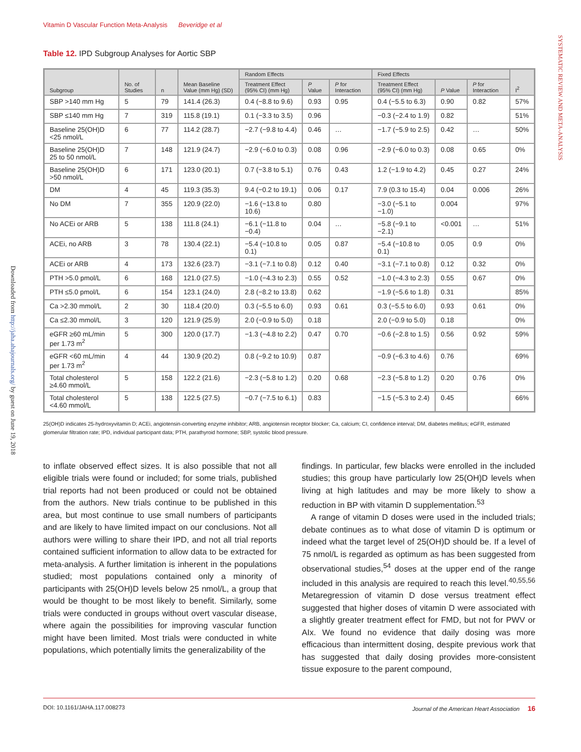Vitamin D Vascular Function Meta-Analysis Beveridge et al
SYSTEMATIC REVIEW AND META-ANALYSIS
Downloaded from http://jaha.ahajournals.org/ by guest on June 19, 2018
Table 12. IPD Subgroup Analyses for Aortic SBP
| Subgroup | No. of Studies | n | Mean Baseline Value (mm Hg) (SD) | Random Effects | | | Fixed Effects | | | I<sup>2</sup> |
| --- | --- | --- | --- | --- | --- | --- | --- | --- | --- | --- |
| | | | | Treatment Effect (95% CI) (mm Hg) | P Value | P for Interaction | Treatment Effect (95% CI) (mm Hg) | P Value | P for Interaction | |
| SBP >140 mm Hg | 5 | 79 | 141.4 (26.3) | 0.4 (−8.8 to 9.6) | 0.93 | 0.95 | 0.4 (−5.5 to 6.3) | 0.90 | 0.82 | 57% |
| SBP ≤140 mm Hg | 7 | 319 | 115.8 (19.1) | 0.1 (−3.3 to 3.5) | 0.96 | | −0.3 (−2.4 to 1.9) | 0.82 | | 51% |
| Baseline 25(OH)D <25 nmol/L | 6 | 77 | 114.2 (28.7) | −2.7 (−9.8 to 4.4) | 0.46 | … | −1.7 (−5.9 to 2.5) | 0.42 | … | 50% |
| Baseline 25(OH)D 25 to 50 nmol/L | 7 | 148 | 121.9 (24.7) | −2.9 (−6.0 to 0.3) | 0.08 | 0.96 | −2.9 (−6.0 to 0.3) | 0.08 | 0.65 | 0% |
| Baseline 25(OH)D >50 nmol/L | 6 | 171 | 123.0 (20.1) | 0.7 (−3.8 to 5.1) | 0.76 | 0.43 | 1.2 (−1.9 to 4.2) | 0.45 | 0.27 | 24% |
| DM | 4 | 45 | 119.3 (35.3) | 9.4 (−0.2 to 19.1) | 0.06 | 0.17 | 7.9 (0.3 to 15.4) | 0.04 | 0.006 | 26% |
| No DM | 7 | 355 | 120.9 (22.0) | −1.6 (−13.8 to 10.6) | 0.80 | | −3.0 (−5.1 to −1.0) | 0.004 | | 97% |
| No ACEi or ARB | 5 | 138 | 111.8 (24.1) | −6.1 (−11.8 to −0.4) | 0.04 | … | −5.8 (−9.1 to −2.1) | <0.001 | … | 51% |
| ACEi, no ARB | 3 | 78 | 130.4 (22.1) | −5.4 (−10.8 to 0.1) | 0.05 | 0.87 | −5.4 (−10.8 to 0.1) | 0.05 | 0.9 | 0% |
| ACEi or ARB | 4 | 173 | 132.6 (23.7) | −3.1 (−7.1 to 0.8) | 0.12 | 0.40 | −3.1 (−7.1 to 0.8) | 0.12 | 0.32 | 0% |
| PTH >5.0 pmol/L | 6 | 168 | 121.0 (27.5) | −1.0 (−4.3 to 2.3) | 0.55 | 0.52 | −1.0 (−4.3 to 2.3) | 0.55 | 0.67 | 0% |
| PTH ≤5.0 pmol/L | 6 | 154 | 123.1 (24.0) | 2.8 (−8.2 to 13.8) | 0.62 | | −1.9 (−5.6 to 1.8) | 0.31 | | 85% |
| Ca >2.30 mmol/L | 2 | 30 | 118.4 (20.0) | 0.3 (−5.5 to 6.0) | 0.93 | 0.61 | 0.3 (−5.5 to 6.0) | 0.93 | 0.61 | 0% |
| Ca ≤2.30 mmol/L | 3 | 120 | 121.9 (25.9) | 2.0 (−0.9 to 5.0) | 0.18 | | 2.0 (−0.9 to 5.0) | 0.18 | | 0% |
| eGFR ≥60 mL/min per 1.73 m<sup>2</sup> | 5 | 300 | 120.0 (17.7) | −1.3 (−4.8 to 2.2) | 0.47 | 0.70 | −0.6 (−2.8 to 1.5) | 0.56 | 0.92 | 59% |
| eGFR <60 mL/min per 1.73 m<sup>2</sup> | 4 | 44 | 130.9 (20.2) | 0.8 (−9.2 to 10.9) | 0.87 | | −0.9 (−6.3 to 4.6) | 0.76 | | 69% |
| Total cholesterol ≥4.60 mmol/L | 5 | 158 | 122.2 (21.6) | −2.3 (−5.8 to 1.2) | 0.20 | 0.68 | −2.3 (−5.8 to 1.2) | 0.20 | 0.76 | 0% |
| Total cholesterol <4.60 mmol/L | 5 | 138 | 122.5 (27.5) | −0.7 (−7.5 to 6.1) | 0.83 | | −1.5 (−5.3 to 2.4) | 0.45 | | 66% |
25(OH)D indicates 25-hydroxyvitamin D; ACEi, angiotensin-converting enzyme inhibitor; ARB, angiotensin receptor blocker; Ca, calcium; CI, confidence interval; DM, diabetes mellitus; eGFR, estimated glomerular filtration rate; IPD, individual participant data; PTH, parathyroid hormone; SBP, systolic blood pressure.
to inflate observed effect sizes. It is also possible that not all eligible trials were found or included; for some trials, published trial reports had not been produced or could not be obtained from the authors. New trials continue to be published in this area, but most continue to use small numbers of participants and are likely to have limited impact on our conclusions. Not all authors were willing to share their IPD, and not all trial reports contained sufficient information to allow data to be extracted for meta-analysis. A further limitation is inherent in the populations studied; most populations contained only a minority of participants with 25(OH)D levels below 25 nmol/L, a group that would be thought to be most likely to benefit. Similarly, some trials were conducted in groups without overt vascular disease, where again the possibilities for improving vascular function might have been limited. Most trials were conducted in white populations, which potentially limits the generalizability of the
findings. In particular, few blacks were enrolled in the included studies; this group have particularly low 25(OH)D levels when living at high latitudes and may be more likely to show a reduction in BP with vitamin D supplementation.<sup>53</sup>
A range of vitamin D doses were used in the included trials; debate continues as to what dose of vitamin D is optimum or indeed what the target level of 25(OH)D should be. If a level of 75 nmol/L is regarded as optimum as has been suggested from observational studies,<sup>54</sup> doses at the upper end of the range included in this analysis are required to reach this level.<sup>40,55,56</sup> Metaregression of vitamin D dose versus treatment effect suggested that higher doses of vitamin D were associated with a slightly greater treatment effect for FMD, but not for PWV or AIx. We found no evidence that daily dosing was more efficacious than intermittent dosing, despite previous work that has suggested that daily dosing provides more-consistent tissue exposure to the parent compound,
DOI: 10.1161/JAHA.117.008273 Journal of the American Heart Association 16